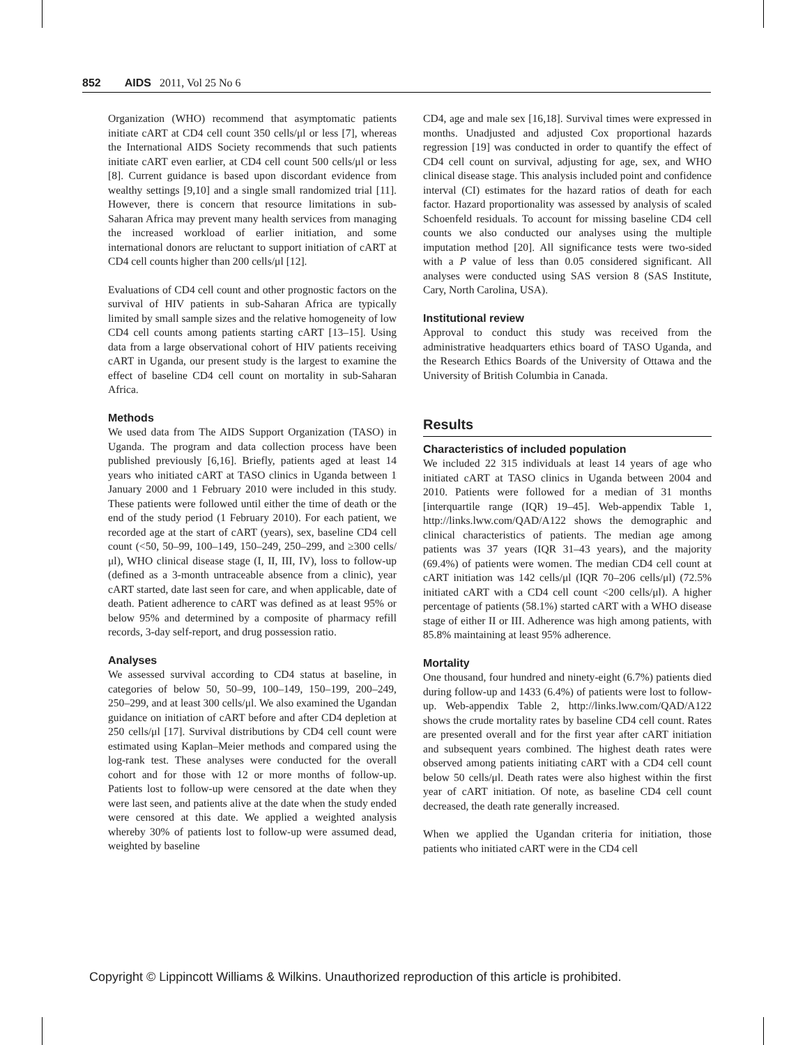852 AIDS 2011, Vol 25 No 6
Organization (WHO) recommend that asymptomatic patients initiate cART at CD4 cell count 350 cells/μl or less [7], whereas the International AIDS Society recommends that such patients initiate cART even earlier, at CD4 cell count 500 cells/μl or less [8]. Current guidance is based upon discordant evidence from wealthy settings [9,10] and a single small randomized trial [11]. However, there is concern that resource limitations in sub-Saharan Africa may prevent many health services from managing the increased workload of earlier initiation, and some international donors are reluctant to support initiation of cART at CD4 cell counts higher than 200 cells/μl [12].
Evaluations of CD4 cell count and other prognostic factors on the survival of HIV patients in sub-Saharan Africa are typically limited by small sample sizes and the relative homogeneity of low CD4 cell counts among patients starting cART [13–15]. Using data from a large observational cohort of HIV patients receiving cART in Uganda, our present study is the largest to examine the effect of baseline CD4 cell count on mortality in sub-Saharan Africa.
Methods
We used data from The AIDS Support Organization (TASO) in Uganda. The program and data collection process have been published previously [6,16]. Briefly, patients aged at least 14 years who initiated cART at TASO clinics in Uganda between 1 January 2000 and 1 February 2010 were included in this study. These patients were followed until either the time of death or the end of the study period (1 February 2010). For each patient, we recorded age at the start of cART (years), sex, baseline CD4 cell count (<50, 50–99, 100–149, 150–249, 250–299, and ≥300 cells/μl), WHO clinical disease stage (I, II, III, IV), loss to follow-up (defined as a 3-month untraceable absence from a clinic), year cART started, date last seen for care, and when applicable, date of death. Patient adherence to cART was defined as at least 95% or below 95% and determined by a composite of pharmacy refill records, 3-day self-report, and drug possession ratio.
Analyses
We assessed survival according to CD4 status at baseline, in categories of below 50, 50–99, 100–149, 150–199, 200–249, 250–299, and at least 300 cells/μl. We also examined the Ugandan guidance on initiation of cART before and after CD4 depletion at 250 cells/μl [17]. Survival distributions by CD4 cell count were estimated using Kaplan–Meier methods and compared using the log-rank test. These analyses were conducted for the overall cohort and for those with 12 or more months of follow-up. Patients lost to follow-up were censored at the date when they were last seen, and patients alive at the date when the study ended were censored at this date. We applied a weighted analysis whereby 30% of patients lost to follow-up were assumed dead, weighted by baseline
CD4, age and male sex [16,18]. Survival times were expressed in months. Unadjusted and adjusted Cox proportional hazards regression [19] was conducted in order to quantify the effect of CD4 cell count on survival, adjusting for age, sex, and WHO clinical disease stage. This analysis included point and confidence interval (CI) estimates for the hazard ratios of death for each factor. Hazard proportionality was assessed by analysis of scaled Schoenfeld residuals. To account for missing baseline CD4 cell counts we also conducted our analyses using the multiple imputation method [20]. All significance tests were two-sided with a P value of less than 0.05 considered significant. All analyses were conducted using SAS version 8 (SAS Institute, Cary, North Carolina, USA).
Institutional review
Approval to conduct this study was received from the administrative headquarters ethics board of TASO Uganda, and the Research Ethics Boards of the University of Ottawa and the University of British Columbia in Canada.
Results
Characteristics of included population
We included 22 315 individuals at least 14 years of age who initiated cART at TASO clinics in Uganda between 2004 and 2010. Patients were followed for a median of 31 months [interquartile range (IQR) 19–45]. Web-appendix Table 1, http://links.lww.com/QAD/A122 shows the demographic and clinical characteristics of patients. The median age among patients was 37 years (IQR 31–43 years), and the majority (69.4%) of patients were women. The median CD4 cell count at cART initiation was 142 cells/μl (IQR 70–206 cells/μl) (72.5% initiated cART with a CD4 cell count <200 cells/μl). A higher percentage of patients (58.1%) started cART with a WHO disease stage of either II or III. Adherence was high among patients, with 85.8% maintaining at least 95% adherence.
Mortality
One thousand, four hundred and ninety-eight (6.7%) patients died during follow-up and 1433 (6.4%) of patients were lost to follow-up. Web-appendix Table 2, http://links.lww.com/QAD/A122 shows the crude mortality rates by baseline CD4 cell count. Rates are presented overall and for the first year after cART initiation and subsequent years combined. The highest death rates were observed among patients initiating cART with a CD4 cell count below 50 cells/μl. Death rates were also highest within the first year of cART initiation. Of note, as baseline CD4 cell count decreased, the death rate generally increased.
When we applied the Ugandan criteria for initiation, those patients who initiated cART were in the CD4 cell
Copyright © Lippincott Williams & Wilkins. Unauthorized reproduction of this article is prohibited.